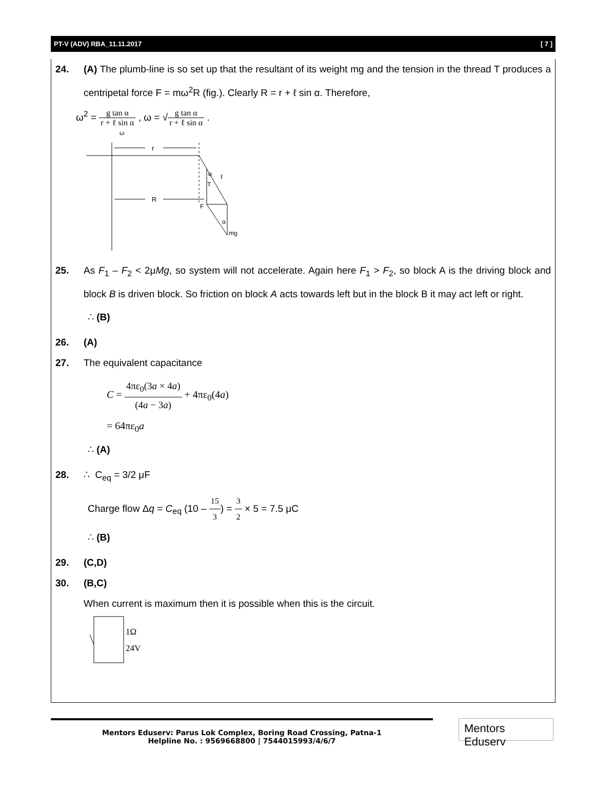PT-V (ADV) RBA_11.11.2017 [ 7 ]
24. (A) The plumb-line is so set up that the resultant of its weight mg and the tension in the thread T produces a centripetal force F = mω<sup>2</sup>R (fig.). Clearly R = r + ℓ sin α. Therefore,
ω<sup>2</sup> = g tan α r + ℓ sin α , ω = √g tan α r + ℓ sin α .
ω
r
R
α
T
ℓ
F
α
mg
25. As F<sub>1</sub> – F<sub>2</sub> < 2μMg, so system will not accelerate. Again here F<sub>1</sub> > F<sub>2</sub>, so block A is the driving block and block B is driven block. So friction on block A acts towards left but in the block B it may act left or right.
∴ (B)
26. (A)
27. The equivalent capacitance
C = 4πε<sub>0</sub>(3a × 4a) (4a − 3a) + 4πε<sub>0</sub>(4a)
= 64πε<sub>0</sub>a
∴ (A)
28. ∴ C<sub>eq</sub> = 3/2 μF
Charge flow Δq = C<sub>eq</sub> (10 – 15 3) = 3 2 × 5 = 7.5 μC
∴ (B)
29. (C,D)
30. (B,C)
When current is maximum then it is possible when this is the circuit.
1Ω
24V
Mentors Eduserv: Parus Lok Complex, Boring Road Crossing, Patna-1
Helpline No. : 9569668800 | 7544015993/4/6/7
Mentors Eduserv